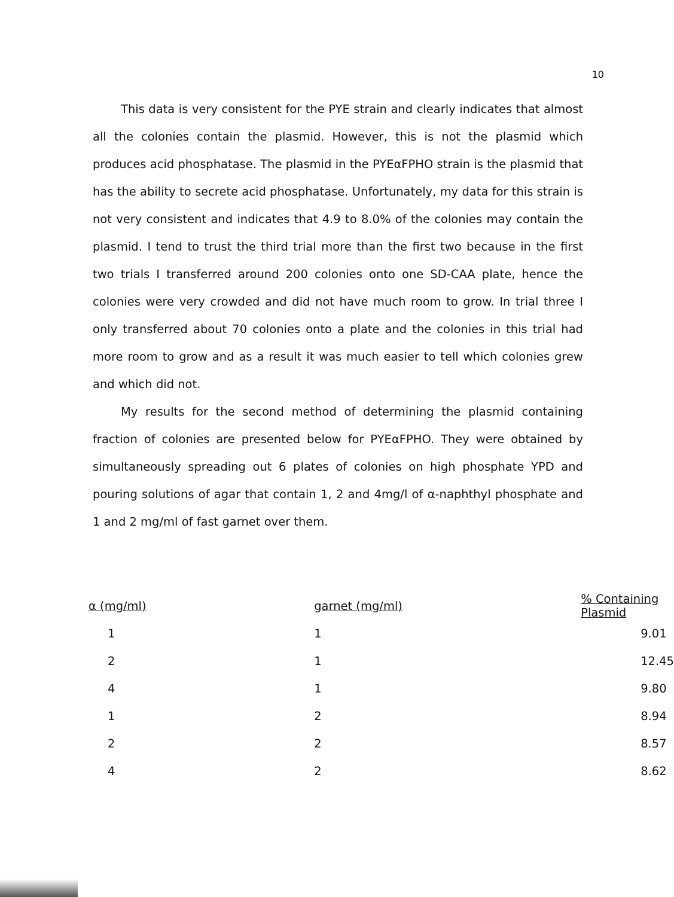10
This data is very consistent for the PYE strain and clearly indicates that almost all the colonies contain the plasmid. However, this is not the plasmid which produces acid phosphatase. The plasmid in the PYEαFPHO strain is the plasmid that has the ability to secrete acid phosphatase. Unfortunately, my data for this strain is not very consistent and indicates that 4.9 to 8.0% of the colonies may contain the plasmid. I tend to trust the third trial more than the first two because in the first two trials I transferred around 200 colonies onto one SD-CAA plate, hence the colonies were very crowded and did not have much room to grow. In trial three I only transferred about 70 colonies onto a plate and the colonies in this trial had more room to grow and as a result it was much easier to tell which colonies grew and which did not.
My results for the second method of determining the plasmid containing fraction of colonies are presented below for PYEαFPHO. They were obtained by simultaneously spreading out 6 plates of colonies on high phosphate YPD and pouring solutions of agar that contain 1, 2 and 4mg/l of α-naphthyl phosphate and 1 and 2 mg/ml of fast garnet over them.
| α (mg/ml) | garnet (mg/ml) | % Containing Plasmid |
| --- | --- | --- |
| 1 | 1 | 9.01 |
| 2 | 1 | 12.45 |
| 4 | 1 | 9.80 |
| 1 | 2 | 8.94 |
| 2 | 2 | 8.57 |
| 4 | 2 | 8.62 |